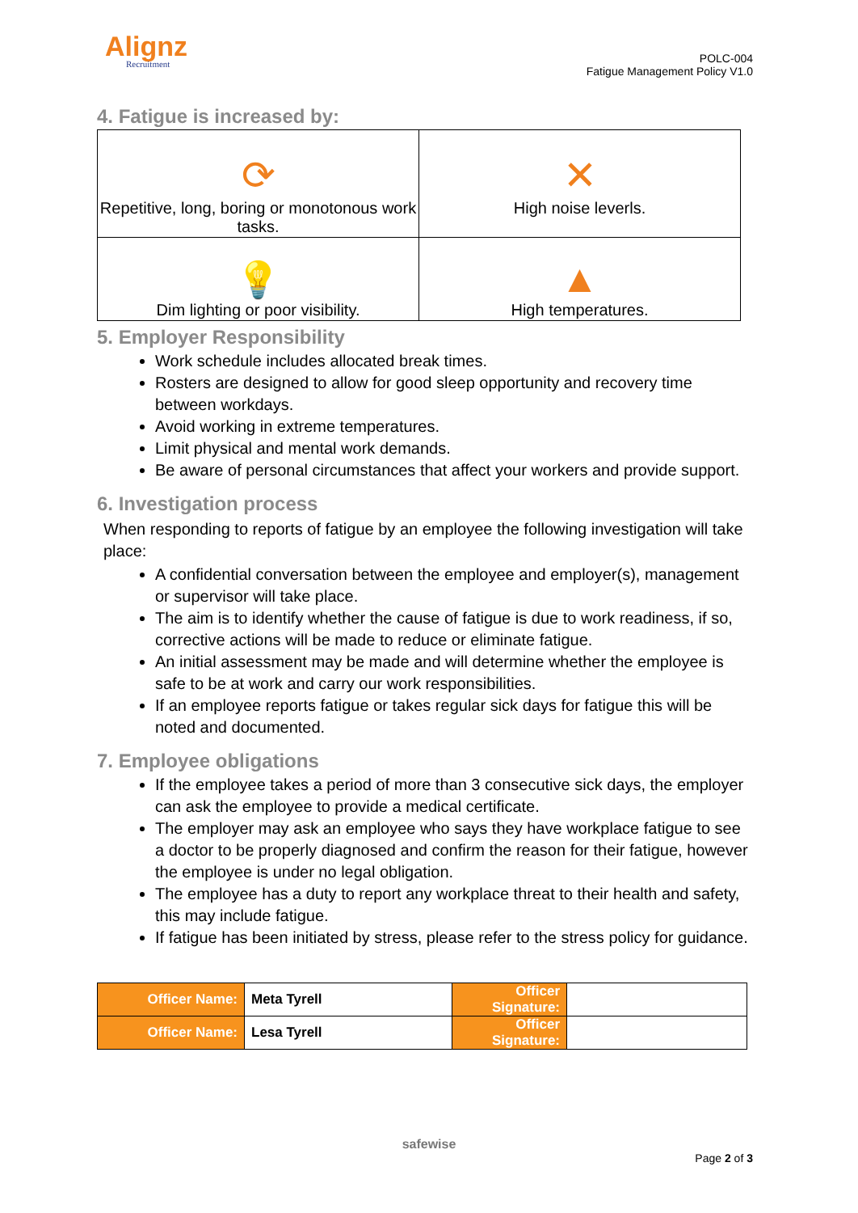Alignz
Recruitment
POLC-004
Fatigue Management Policy V1.0
4. Fatigue is increased by:
| ⟳ Repetitive, long, boring or monotonous work tasks. | ✕ High noise leverls. |
| 💡 Dim lighting or poor visibility. | ▲ High temperatures. |
5. Employer Responsibility
Work schedule includes allocated break times.
Rosters are designed to allow for good sleep opportunity and recovery time between workdays.
Avoid working in extreme temperatures.
Limit physical and mental work demands.
Be aware of personal circumstances that affect your workers and provide support.
6. Investigation process
When responding to reports of fatigue by an employee the following investigation will take place:
A confidential conversation between the employee and employer(s), management or supervisor will take place.
The aim is to identify whether the cause of fatigue is due to work readiness, if so, corrective actions will be made to reduce or eliminate fatigue.
An initial assessment may be made and will determine whether the employee is safe to be at work and carry our work responsibilities.
If an employee reports fatigue or takes regular sick days for fatigue this will be noted and documented.
7. Employee obligations
If the employee takes a period of more than 3 consecutive sick days, the employer can ask the employee to provide a medical certificate.
The employer may ask an employee who says they have workplace fatigue to see a doctor to be properly diagnosed and confirm the reason for their fatigue, however the employee is under no legal obligation.
The employee has a duty to report any workplace threat to their health and safety, this may include fatigue.
If fatigue has been initiated by stress, please refer to the stress policy for guidance.
| Officer Name: | Meta Tyrell | Officer Signature: | |
| Officer Name: | Lesa Tyrell | Officer Signature: | |
safewise
Page 2 of 3